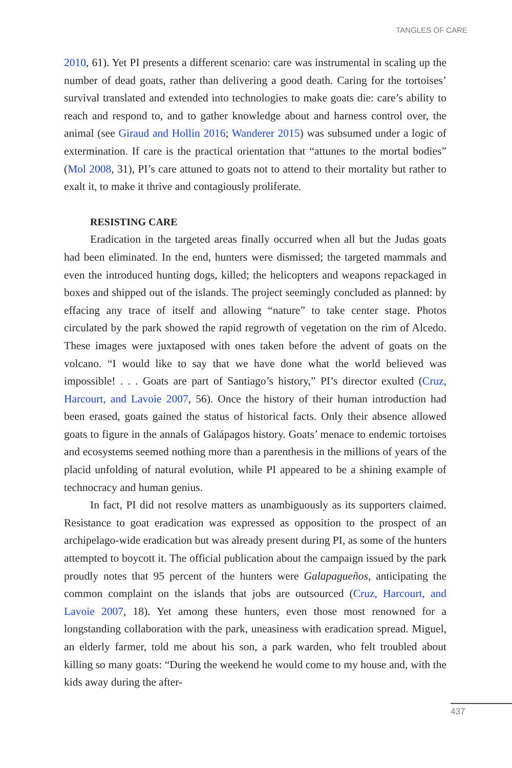TANGLES OF CARE
2010, 61). Yet PI presents a different scenario: care was instrumental in scaling up the number of dead goats, rather than delivering a good death. Caring for the tortoises’ survival translated and extended into technologies to make goats die: care’s ability to reach and respond to, and to gather knowledge about and harness control over, the animal (see Giraud and Hollin 2016; Wanderer 2015) was subsumed under a logic of extermination. If care is the practical orientation that “attunes to the mortal bodies” (Mol 2008, 31), PI’s care attuned to goats not to attend to their mortality but rather to exalt it, to make it thrive and contagiously proliferate.
RESISTING CARE
Eradication in the targeted areas finally occurred when all but the Judas goats had been eliminated. In the end, hunters were dismissed; the targeted mammals and even the introduced hunting dogs, killed; the helicopters and weapons repackaged in boxes and shipped out of the islands. The project seemingly concluded as planned: by effacing any trace of itself and allowing “nature” to take center stage. Photos circulated by the park showed the rapid regrowth of vegetation on the rim of Alcedo. These images were juxtaposed with ones taken before the advent of goats on the volcano. “I would like to say that we have done what the world believed was impossible! . . . Goats are part of Santiago’s history,” PI’s director exulted (Cruz, Harcourt, and Lavoie 2007, 56). Once the history of their human introduction had been erased, goats gained the status of historical facts. Only their absence allowed goats to figure in the annals of Galápagos history. Goats’ menace to endemic tortoises and ecosystems seemed nothing more than a parenthesis in the millions of years of the placid unfolding of natural evolution, while PI appeared to be a shining example of technocracy and human genius.
In fact, PI did not resolve matters as unambiguously as its supporters claimed. Resistance to goat eradication was expressed as opposition to the prospect of an archipelago-wide eradication but was already present during PI, as some of the hunters attempted to boycott it. The official publication about the campaign issued by the park proudly notes that 95 percent of the hunters were Galapagueños, anticipating the common complaint on the islands that jobs are outsourced (Cruz, Harcourt, and Lavoie 2007, 18). Yet among these hunters, even those most renowned for a longstanding collaboration with the park, uneasiness with eradication spread. Miguel, an elderly farmer, told me about his son, a park warden, who felt troubled about killing so many goats: “During the weekend he would come to my house and, with the kids away during the after-
437